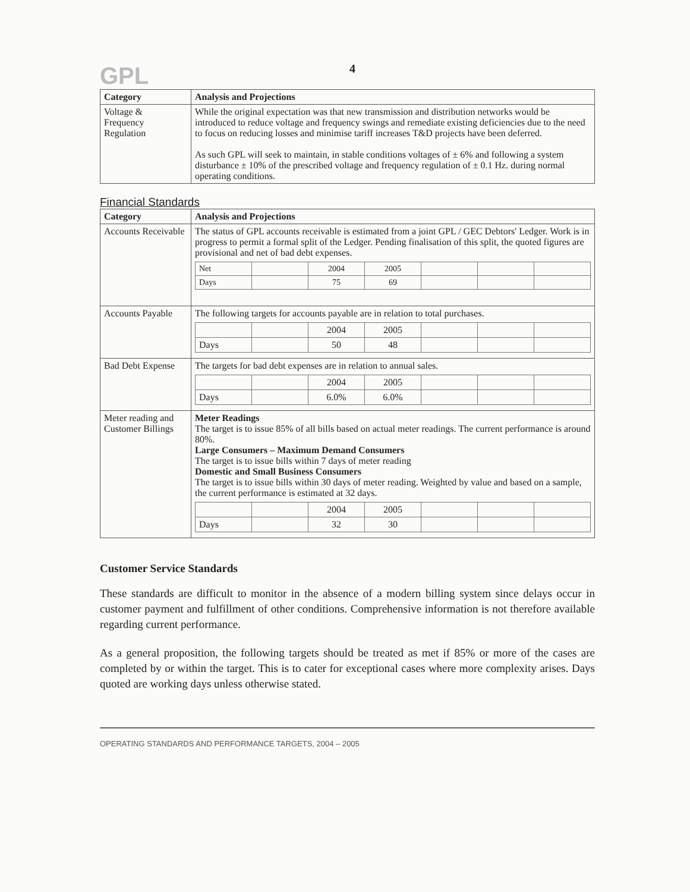GPL
4
| Category | Analysis and Projections |
| --- | --- |
| Voltage & Frequency Regulation | While the original expectation was that new transmission and distribution networks would be introduced to reduce voltage and frequency swings and remediate existing deficiencies due to the need to focus on reducing losses and minimise tariff increases T&D projects have been deferred. As such GPL will seek to maintain, in stable conditions voltages of ± 6% and following a system disturbance ± 10% of the prescribed voltage and frequency regulation of ± 0.1 Hz. during normal operating conditions. |
Financial Standards
| Category | Analysis and Projections |
| --- | --- |
| Accounts Receivable | The status of GPL accounts receivable is estimated from a joint GPL / GEC Debtors' Ledger. Work is in progress to permit a formal split of the Ledger. Pending finalisation of this split, the quoted figures are provisional and net of bad debt expenses. / Net / / 2004 / 2005 / / / / / Days / / 75 / 69 / / / / |
| Accounts Payable | The following targets for accounts payable are in relation to total purchases. / / / 2004 / 2005 / / / / / Days / / 50 / 48 / / / / |
| Bad Debt Expense | The targets for bad debt expenses are in relation to annual sales. / / / 2004 / 2005 / / / / / Days / / 6.0% / 6.0% / / / / |
| Meter reading and Customer Billings | Meter Readings The target is to issue 85% of all bills based on actual meter readings. The current performance is around 80%. Large Consumers – Maximum Demand Consumers The target is to issue bills within 7 days of meter reading Domestic and Small Business Consumers The target is to issue bills within 30 days of meter reading. Weighted by value and based on a sample, the current performance is estimated at 32 days. / / / 2004 / 2005 / / / / / Days / / 32 / 30 / / / / |
Customer Service Standards
These standards are difficult to monitor in the absence of a modern billing system since delays occur in customer payment and fulfillment of other conditions. Comprehensive information is not therefore available regarding current performance.
As a general proposition, the following targets should be treated as met if 85% or more of the cases are completed by or within the target. This is to cater for exceptional cases where more complexity arises. Days quoted are working days unless otherwise stated.
OPERATING STANDARDS AND PERFORMANCE TARGETS, 2004 – 2005